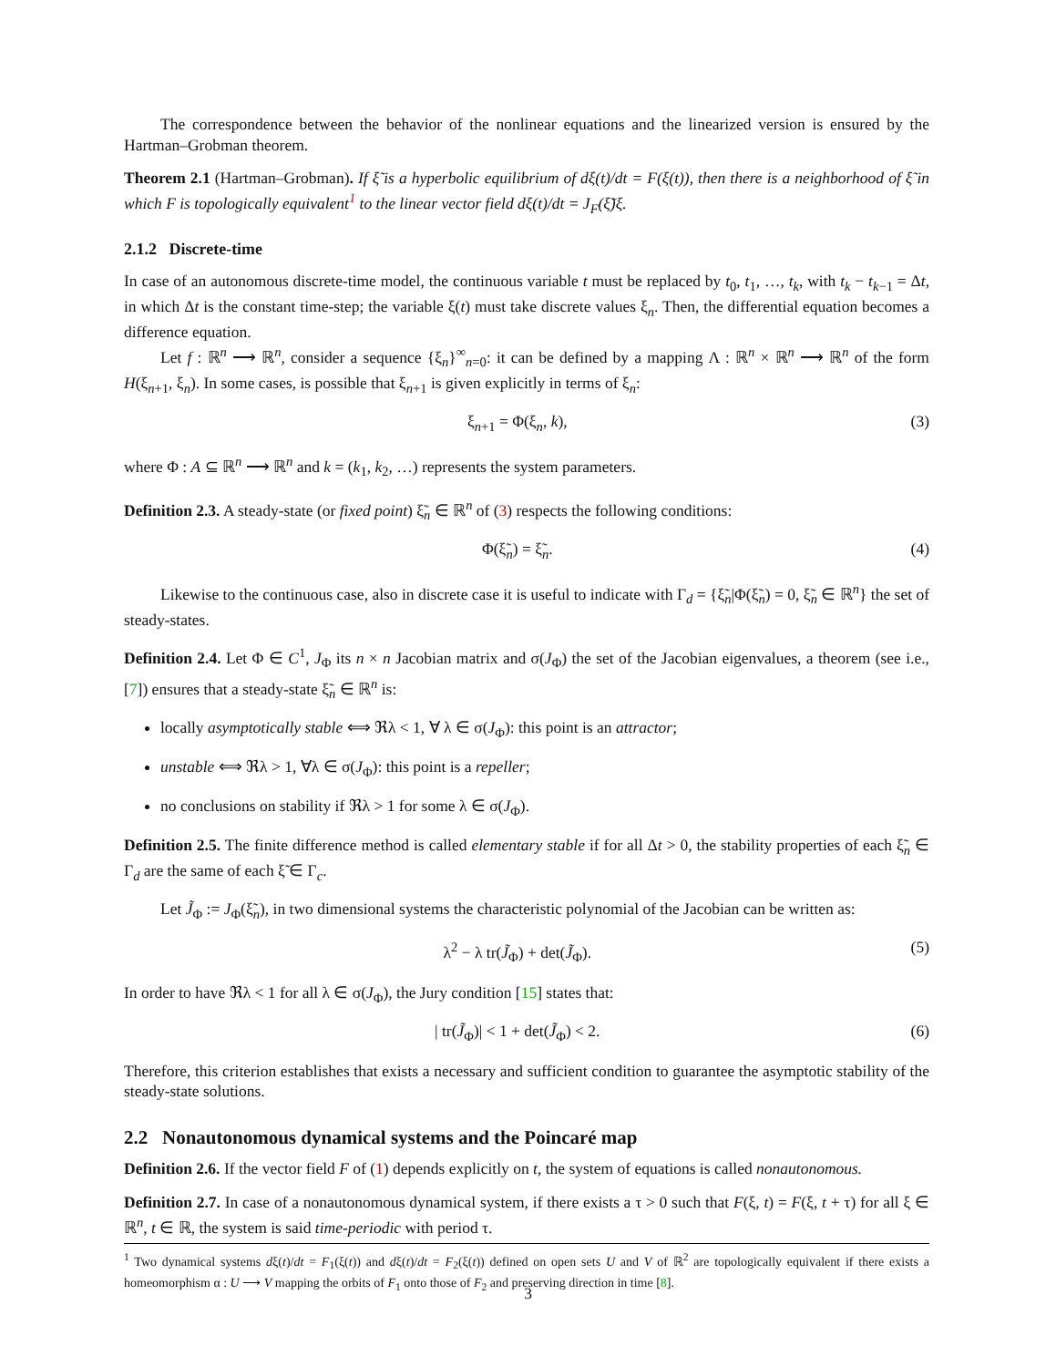The correspondence between the behavior of the nonlinear equations and the linearized version is ensured by the Hartman–Grobman theorem.
Theorem 2.1 (Hartman–Grobman). If ξ̃ is a hyperbolic equilibrium of dξ(t)/dt = F(ξ(t)), then there is a neighborhood of ξ̃ in which F is topologically equivalent<sup>1</sup> to the linear vector field dξ(t)/dt = J<sub>F</sub>(ξ̃)ξ.
2.1.2 Discrete-time
In case of an autonomous discrete-time model, the continuous variable t must be replaced by t<sub>0</sub>, t<sub>1</sub>, …, t<sub>k</sub>, with t<sub>k</sub> − t<sub>k−1</sub> = Δt, in which Δt is the constant time-step; the variable ξ(t) must take discrete values ξ<sub>n</sub>. Then, the differential equation becomes a difference equation.
Let f : ℝ<sup>n</sup> ⟶ ℝ<sup>n</sup>, consider a sequence {ξ<sub>n</sub>}<sup>∞</sup><sub>n=0</sub>: it can be defined by a mapping Λ : ℝ<sup>n</sup> × ℝ<sup>n</sup> ⟶ ℝ<sup>n</sup> of the form H(ξ<sub>n+1</sub>, ξ<sub>n</sub>). In some cases, is possible that ξ<sub>n+1</sub> is given explicitly in terms of ξ<sub>n</sub>:
ξ<sub>n+1</sub> = Φ(ξ<sub>n</sub>, k), (3)
where Φ : A ⊆ ℝ<sup>n</sup> ⟶ ℝ<sup>n</sup> and k = (k<sub>1</sub>, k<sub>2</sub>, …) represents the system parameters.
Definition 2.3. A steady-state (or fixed point) ξ̃<sub>n</sub> ∈ ℝ<sup>n</sup> of (3) respects the following conditions:
Φ(ξ̃<sub>n</sub>) = ξ̃<sub>n</sub>. (4)
Likewise to the continuous case, also in discrete case it is useful to indicate with Γ<sub>d</sub> = {ξ̃<sub>n</sub>|Φ(ξ̃<sub>n</sub>) = 0, ξ̃<sub>n</sub> ∈ ℝ<sup>n</sup>} the set of steady-states.
Definition 2.4. Let Φ ∈ C<sup>1</sup>, J<sub>Φ</sub> its n × n Jacobian matrix and σ(J<sub>Φ</sub>) the set of the Jacobian eigenvalues, a theorem (see i.e., [7]) ensures that a steady-state ξ̃<sub>n</sub> ∈ ℝ<sup>n</sup> is:
locally asymptotically stable ⟺ ℜλ < 1, ∀ λ ∈ σ(J<sub>Φ</sub>): this point is an attractor;
unstable ⟺ ℜλ > 1, ∀λ ∈ σ(J<sub>Φ</sub>): this point is a repeller;
no conclusions on stability if ℜλ > 1 for some λ ∈ σ(J<sub>Φ</sub>).
Definition 2.5. The finite difference method is called elementary stable if for all Δt > 0, the stability properties of each ξ̃<sub>n</sub> ∈ Γ<sub>d</sub> are the same of each ξ̃ ∈ Γ<sub>c</sub>.
Let J̃<sub>Φ</sub> := J<sub>Φ</sub>(ξ̃<sub>n</sub>), in two dimensional systems the characteristic polynomial of the Jacobian can be written as:
λ<sup>2</sup> − λ tr(J̃<sub>Φ</sub>) + det(J̃<sub>Φ</sub>). (5)
In order to have ℜλ < 1 for all λ ∈ σ(J<sub>Φ</sub>), the Jury condition [15] states that:
| tr(J̃<sub>Φ</sub>)| < 1 + det(J̃<sub>Φ</sub>) < 2. (6)
Therefore, this criterion establishes that exists a necessary and sufficient condition to guarantee the asymptotic stability of the steady-state solutions.
2.2 Nonautonomous dynamical systems and the Poincaré map
Definition 2.6. If the vector field F of (1) depends explicitly on t, the system of equations is called nonautonomous.
Definition 2.7. In case of a nonautonomous dynamical system, if there exists a τ > 0 such that F(ξ, t) = F(ξ, t + τ) for all ξ ∈ ℝ<sup>n</sup>, t ∈ ℝ, the system is said time-periodic with period τ.
<sup>1</sup> Two dynamical systems dξ(t)/dt = F<sub>1</sub>(ξ(t)) and dξ(t)/dt = F<sub>2</sub>(ξ(t)) defined on open sets U and V of ℝ<sup>2</sup> are topologically equivalent if there exists a homeomorphism α : U ⟶ V mapping the orbits of F<sub>1</sub> onto those of F<sub>2</sub> and preserving direction in time [8].
3